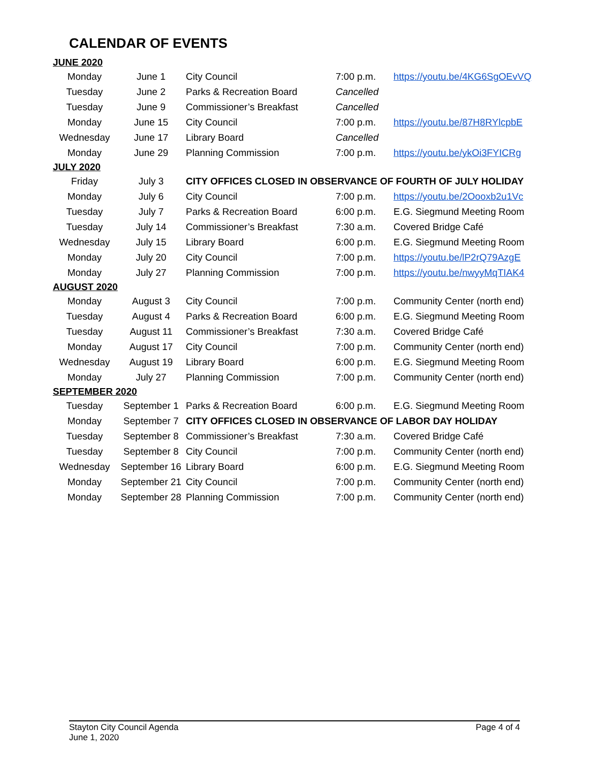CALENDAR OF EVENTS
| JUNE 2020 | | | | |
| Monday | June 1 | City Council | 7:00 p.m. | https://youtu.be/4KG6SgOEvVQ |
| Tuesday | June 2 | Parks & Recreation Board | Cancelled | |
| Tuesday | June 9 | Commissioner’s Breakfast | Cancelled | |
| Monday | June 15 | City Council | 7:00 p.m. | https://youtu.be/87H8RYlcpbE |
| Wednesday | June 17 | Library Board | Cancelled | |
| Monday | June 29 | Planning Commission | 7:00 p.m. | https://youtu.be/ykOi3FYICRg |
| JULY 2020 | | | | |
| Friday | July 3 | CITY OFFICES CLOSED IN OBSERVANCE OF FOURTH OF JULY HOLIDAY | | |
| Monday | July 6 | City Council | 7:00 p.m. | https://youtu.be/2Oooxb2u1Vc |
| Tuesday | July 7 | Parks & Recreation Board | 6:00 p.m. | E.G. Siegmund Meeting Room |
| Tuesday | July 14 | Commissioner’s Breakfast | 7:30 a.m. | Covered Bridge Café |
| Wednesday | July 15 | Library Board | 6:00 p.m. | E.G. Siegmund Meeting Room |
| Monday | July 20 | City Council | 7:00 p.m. | https://youtu.be/lP2rQ79AzgE |
| Monday | July 27 | Planning Commission | 7:00 p.m. | https://youtu.be/nwyyMqTIAK4 |
| AUGUST 2020 | | | | |
| Monday | August 3 | City Council | 7:00 p.m. | Community Center (north end) |
| Tuesday | August 4 | Parks & Recreation Board | 6:00 p.m. | E.G. Siegmund Meeting Room |
| Tuesday | August 11 | Commissioner’s Breakfast | 7:30 a.m. | Covered Bridge Café |
| Monday | August 17 | City Council | 7:00 p.m. | Community Center (north end) |
| Wednesday | August 19 | Library Board | 6:00 p.m. | E.G. Siegmund Meeting Room |
| Monday | July 27 | Planning Commission | 7:00 p.m. | Community Center (north end) |
| SEPTEMBER 2020 | | | | |
| Tuesday | September 1 | Parks & Recreation Board | 6:00 p.m. | E.G. Siegmund Meeting Room |
| Monday | September 7 | CITY OFFICES CLOSED IN OBSERVANCE OF LABOR DAY HOLIDAY | | |
| Tuesday | September 8 | Commissioner’s Breakfast | 7:30 a.m. | Covered Bridge Café |
| Tuesday | September 8 | City Council | 7:00 p.m. | Community Center (north end) |
| Wednesday | September 16 | Library Board | 6:00 p.m. | E.G. Siegmund Meeting Room |
| Monday | September 21 | City Council | 7:00 p.m. | Community Center (north end) |
| Monday | September 28 | Planning Commission | 7:00 p.m. | Community Center (north end) |
Stayton City Council Agenda
June 1, 2020
Page 4 of 4